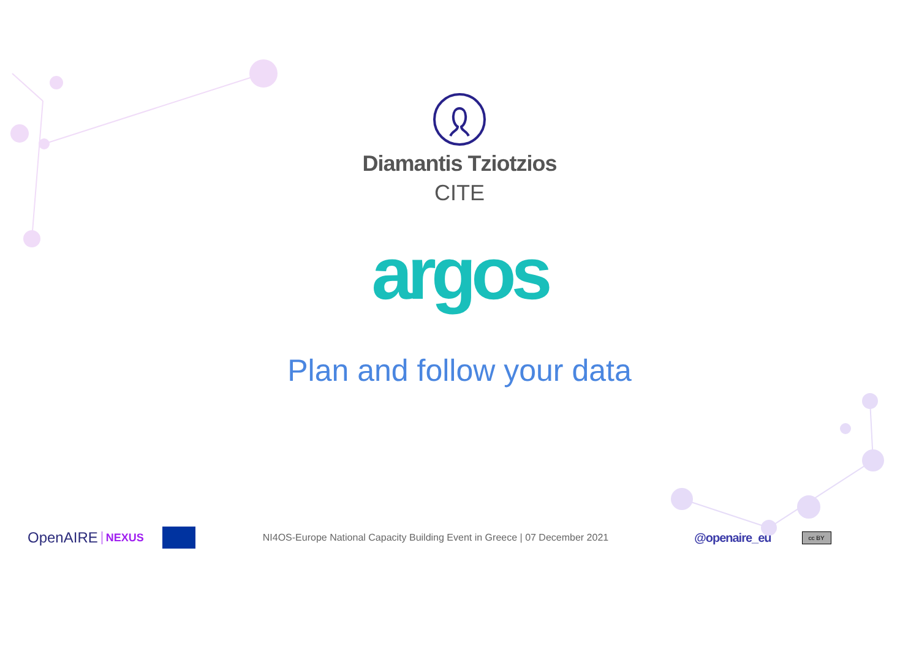Diamantis Tziotzios
CITE
argos
Plan and follow your data
OpenAIRE NEXUS
NI4OS-Europe National Capacity Building Event in Greece | 07 December 2021 @openaire_eu cc BY